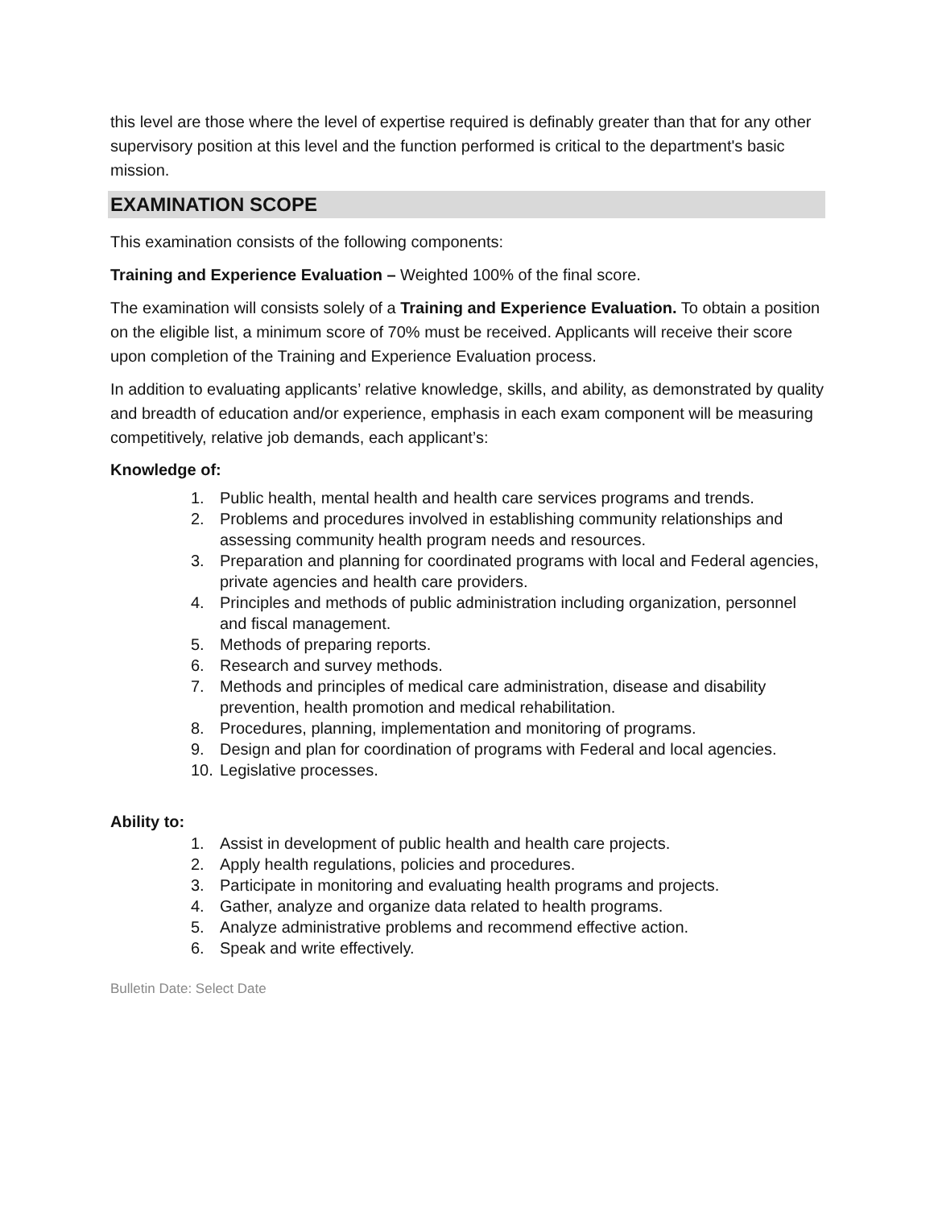this level are those where the level of expertise required is definably greater than that for any other supervisory position at this level and the function performed is critical to the department's basic mission.
EXAMINATION SCOPE
This examination consists of the following components:
Training and Experience Evaluation – Weighted 100% of the final score.
The examination will consists solely of a Training and Experience Evaluation. To obtain a position on the eligible list, a minimum score of 70% must be received. Applicants will receive their score upon completion of the Training and Experience Evaluation process.
In addition to evaluating applicants’ relative knowledge, skills, and ability, as demonstrated by quality and breadth of education and/or experience, emphasis in each exam component will be measuring competitively, relative job demands, each applicant’s:
Knowledge of:
1. Public health, mental health and health care services programs and trends.
2. Problems and procedures involved in establishing community relationships and assessing community health program needs and resources.
3. Preparation and planning for coordinated programs with local and Federal agencies, private agencies and health care providers.
4. Principles and methods of public administration including organization, personnel and fiscal management.
5. Methods of preparing reports.
6. Research and survey methods.
7. Methods and principles of medical care administration, disease and disability prevention, health promotion and medical rehabilitation.
8. Procedures, planning, implementation and monitoring of programs.
9. Design and plan for coordination of programs with Federal and local agencies.
10. Legislative processes.
Ability to:
1. Assist in development of public health and health care projects.
2. Apply health regulations, policies and procedures.
3. Participate in monitoring and evaluating health programs and projects.
4. Gather, analyze and organize data related to health programs.
5. Analyze administrative problems and recommend effective action.
6. Speak and write effectively.
Bulletin Date: Select Date